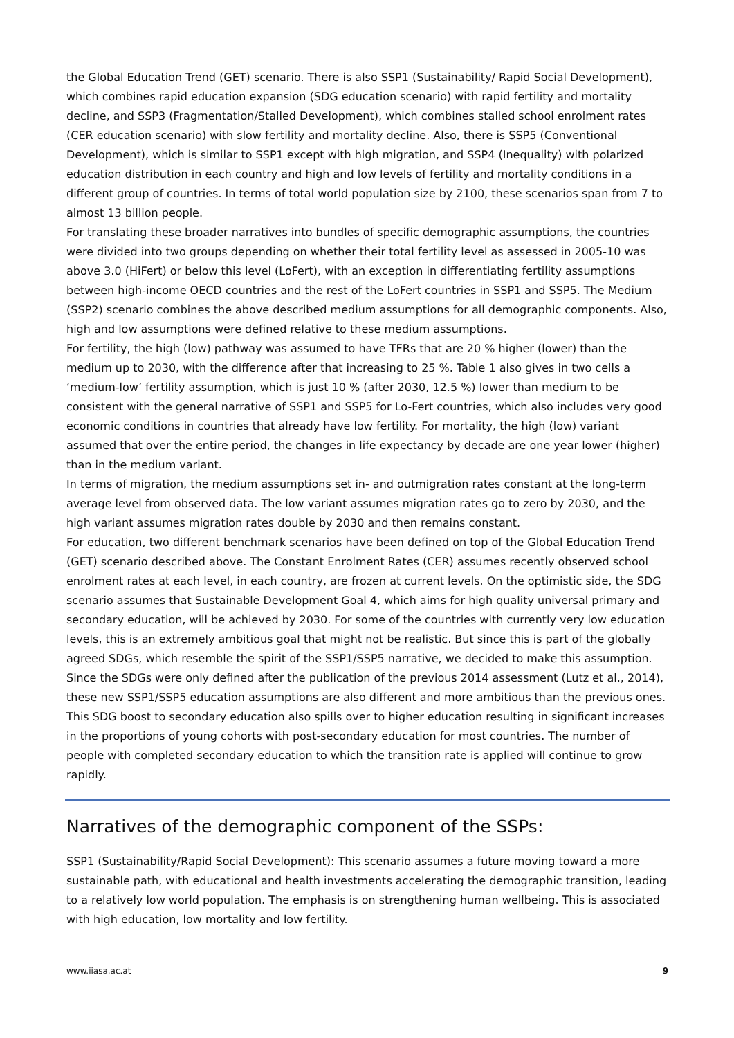the Global Education Trend (GET) scenario. There is also SSP1 (Sustainability/ Rapid Social Development), which combines rapid education expansion (SDG education scenario) with rapid fertility and mortality decline, and SSP3 (Fragmentation/Stalled Development), which combines stalled school enrolment rates (CER education scenario) with slow fertility and mortality decline. Also, there is SSP5 (Conventional Development), which is similar to SSP1 except with high migration, and SSP4 (Inequality) with polarized education distribution in each country and high and low levels of fertility and mortality conditions in a different group of countries. In terms of total world population size by 2100, these scenarios span from 7 to almost 13 billion people.
For translating these broader narratives into bundles of specific demographic assumptions, the countries were divided into two groups depending on whether their total fertility level as assessed in 2005-10 was above 3.0 (HiFert) or below this level (LoFert), with an exception in differentiating fertility assumptions between high-income OECD countries and the rest of the LoFert countries in SSP1 and SSP5. The Medium (SSP2) scenario combines the above described medium assumptions for all demographic components. Also, high and low assumptions were defined relative to these medium assumptions.
For fertility, the high (low) pathway was assumed to have TFRs that are 20 % higher (lower) than the medium up to 2030, with the difference after that increasing to 25 %. Table 1 also gives in two cells a ‘medium-low’ fertility assumption, which is just 10 % (after 2030, 12.5 %) lower than medium to be consistent with the general narrative of SSP1 and SSP5 for Lo-Fert countries, which also includes very good economic conditions in countries that already have low fertility. For mortality, the high (low) variant assumed that over the entire period, the changes in life expectancy by decade are one year lower (higher) than in the medium variant.
In terms of migration, the medium assumptions set in- and outmigration rates constant at the long-term average level from observed data. The low variant assumes migration rates go to zero by 2030, and the high variant assumes migration rates double by 2030 and then remains constant.
For education, two different benchmark scenarios have been defined on top of the Global Education Trend (GET) scenario described above. The Constant Enrolment Rates (CER) assumes recently observed school enrolment rates at each level, in each country, are frozen at current levels. On the optimistic side, the SDG scenario assumes that Sustainable Development Goal 4, which aims for high quality universal primary and secondary education, will be achieved by 2030. For some of the countries with currently very low education levels, this is an extremely ambitious goal that might not be realistic. But since this is part of the globally agreed SDGs, which resemble the spirit of the SSP1/SSP5 narrative, we decided to make this assumption. Since the SDGs were only defined after the publication of the previous 2014 assessment (Lutz et al., 2014), these new SSP1/SSP5 education assumptions are also different and more ambitious than the previous ones. This SDG boost to secondary education also spills over to higher education resulting in significant increases in the proportions of young cohorts with post-secondary education for most countries. The number of people with completed secondary education to which the transition rate is applied will continue to grow rapidly.
Narratives of the demographic component of the SSPs:
SSP1 (Sustainability/Rapid Social Development): This scenario assumes a future moving toward a more sustainable path, with educational and health investments accelerating the demographic transition, leading to a relatively low world population. The emphasis is on strengthening human wellbeing. This is associated with high education, low mortality and low fertility.
www.iiasa.ac.at 9